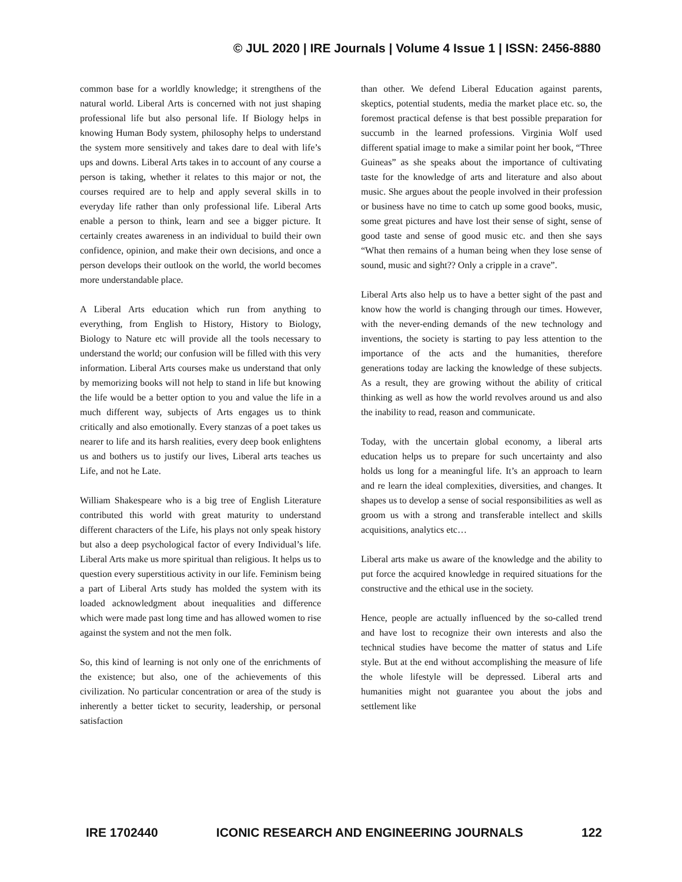© JUL 2020 | IRE Journals | Volume 4 Issue 1 | ISSN: 2456-8880
common base for a worldly knowledge; it strengthens of the natural world. Liberal Arts is concerned with not just shaping professional life but also personal life. If Biology helps in knowing Human Body system, philosophy helps to understand the system more sensitively and takes dare to deal with life’s ups and downs. Liberal Arts takes in to account of any course a person is taking, whether it relates to this major or not, the courses required are to help and apply several skills in to everyday life rather than only professional life. Liberal Arts enable a person to think, learn and see a bigger picture. It certainly creates awareness in an individual to build their own confidence, opinion, and make their own decisions, and once a person develops their outlook on the world, the world becomes more understandable place.
A Liberal Arts education which run from anything to everything, from English to History, History to Biology, Biology to Nature etc will provide all the tools necessary to understand the world; our confusion will be filled with this very information. Liberal Arts courses make us understand that only by memorizing books will not help to stand in life but knowing the life would be a better option to you and value the life in a much different way, subjects of Arts engages us to think critically and also emotionally. Every stanzas of a poet takes us nearer to life and its harsh realities, every deep book enlightens us and bothers us to justify our lives, Liberal arts teaches us Life, and not he Late.
William Shakespeare who is a big tree of English Literature contributed this world with great maturity to understand different characters of the Life, his plays not only speak history but also a deep psychological factor of every Individual’s life. Liberal Arts make us more spiritual than religious. It helps us to question every superstitious activity in our life. Feminism being a part of Liberal Arts study has molded the system with its loaded acknowledgment about inequalities and difference which were made past long time and has allowed women to rise against the system and not the men folk.
So, this kind of learning is not only one of the enrichments of the existence; but also, one of the achievements of this civilization. No particular concentration or area of the study is inherently a better ticket to security, leadership, or personal satisfaction
than other. We defend Liberal Education against parents, skeptics, potential students, media the market place etc. so, the foremost practical defense is that best possible preparation for succumb in the learned professions. Virginia Wolf used different spatial image to make a similar point her book, “Three Guineas” as she speaks about the importance of cultivating taste for the knowledge of arts and literature and also about music. She argues about the people involved in their profession or business have no time to catch up some good books, music, some great pictures and have lost their sense of sight, sense of good taste and sense of good music etc. and then she says “What then remains of a human being when they lose sense of sound, music and sight?? Only a cripple in a crave”.
Liberal Arts also help us to have a better sight of the past and know how the world is changing through our times. However, with the never-ending demands of the new technology and inventions, the society is starting to pay less attention to the importance of the acts and the humanities, therefore generations today are lacking the knowledge of these subjects. As a result, they are growing without the ability of critical thinking as well as how the world revolves around us and also the inability to read, reason and communicate.
Today, with the uncertain global economy, a liberal arts education helps us to prepare for such uncertainty and also holds us long for a meaningful life. It’s an approach to learn and re learn the ideal complexities, diversities, and changes. It shapes us to develop a sense of social responsibilities as well as groom us with a strong and transferable intellect and skills acquisitions, analytics etc…
Liberal arts make us aware of the knowledge and the ability to put force the acquired knowledge in required situations for the constructive and the ethical use in the society.
Hence, people are actually influenced by the so-called trend and have lost to recognize their own interests and also the technical studies have become the matter of status and Life style. But at the end without accomplishing the measure of life the whole lifestyle will be depressed. Liberal arts and humanities might not guarantee you about the jobs and settlement like
IRE 1702440 ICONIC RESEARCH AND ENGINEERING JOURNALS 122